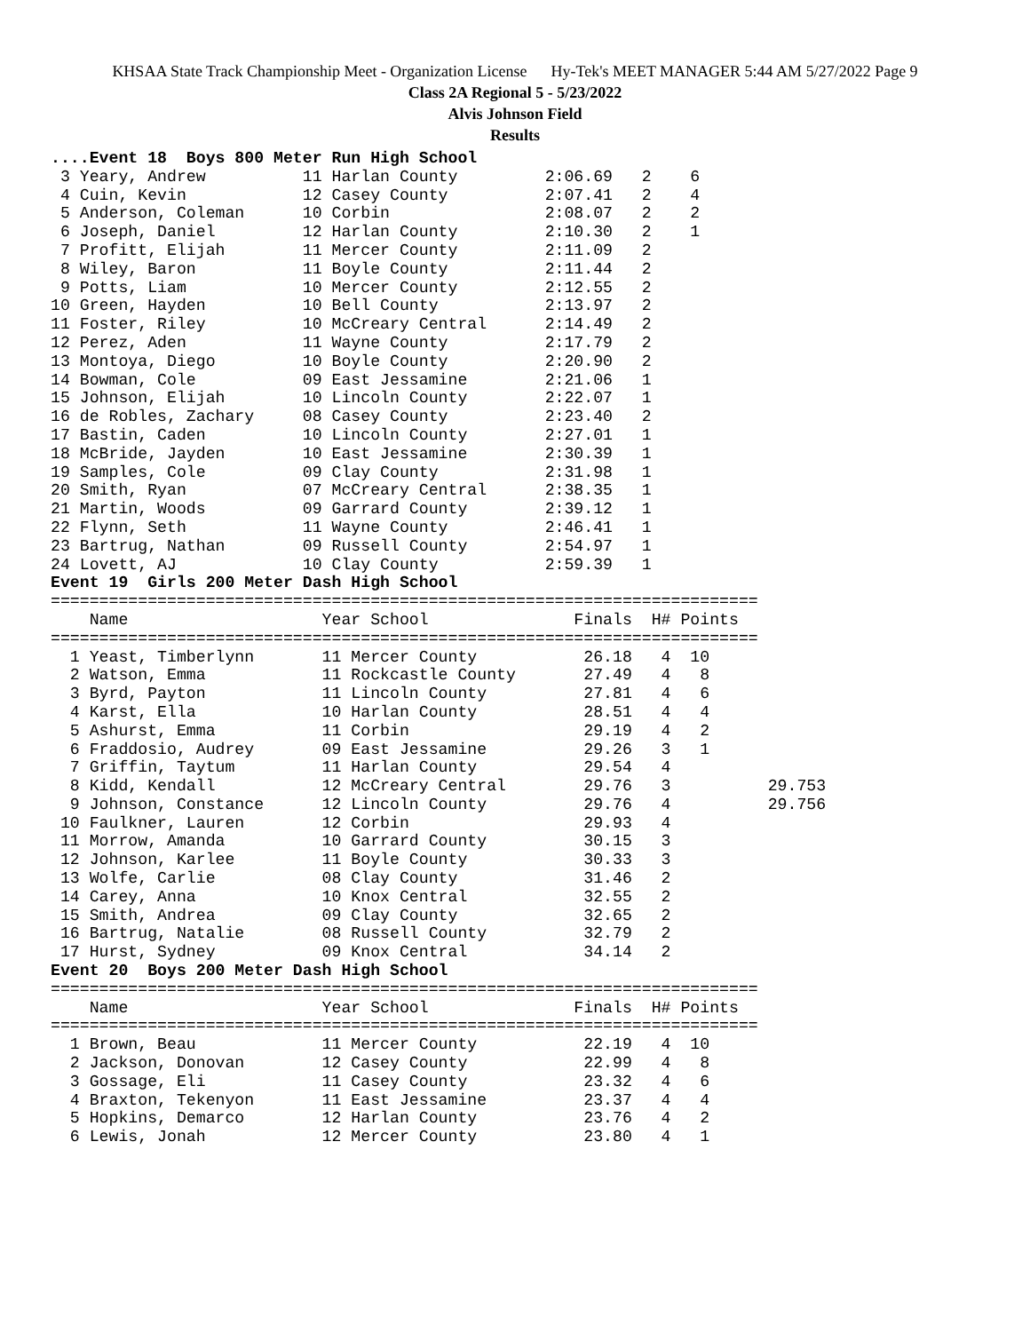KHSAA State Track Championship Meet - Organization License Hy-Tek's MEET MANAGER 5:44 AM 5/27/2022 Page 9
Class 2A Regional 5 - 5/23/2022
Alvis Johnson Field
Results
....Event 18  Boys 800 Meter Run High School
 3 Yeary, Andrew          11 Harlan County         2:06.69   2    6
 4 Cuin, Kevin            12 Casey County          2:07.41   2    4
 5 Anderson, Coleman      10 Corbin                2:08.07   2    2
 6 Joseph, Daniel         12 Harlan County         2:10.30   2    1
 7 Profitt, Elijah        11 Mercer County         2:11.09   2
 8 Wiley, Baron           11 Boyle County          2:11.44   2
 9 Potts, Liam            10 Mercer County         2:12.55   2
10 Green, Hayden          10 Bell County           2:13.97   2
11 Foster, Riley          10 McCreary Central      2:14.49   2
12 Perez, Aden            11 Wayne County          2:17.79   2
13 Montoya, Diego         10 Boyle County          2:20.90   2
14 Bowman, Cole           09 East Jessamine        2:21.06   1
15 Johnson, Elijah        10 Lincoln County        2:22.07   1
16 de Robles, Zachary     08 Casey County          2:23.40   2
17 Bastin, Caden          10 Lincoln County        2:27.01   1
18 McBride, Jayden        10 East Jessamine        2:30.39   1
19 Samples, Cole          09 Clay County           2:31.98   1
20 Smith, Ryan            07 McCreary Central      2:38.35   1
21 Martin, Woods          09 Garrard County        2:39.12   1
22 Flynn, Seth            11 Wayne County          2:46.41   1
23 Bartrug, Nathan        09 Russell County        2:54.97   1
24 Lovett, AJ             10 Clay County           2:59.39   1
Event 19  Girls 200 Meter Dash High School
=========================================================================
    Name                    Year School               Finals  H# Points
=========================================================================
  1 Yeast, Timberlynn       11 Mercer County           26.18   4  10
  2 Watson, Emma            11 Rockcastle County       27.49   4   8
  3 Byrd, Payton            11 Lincoln County          27.81   4   6
  4 Karst, Ella             10 Harlan County           28.51   4   4
  5 Ashurst, Emma           11 Corbin                  29.19   4   2
  6 Fraddosio, Audrey       09 East Jessamine          29.26   3   1
  7 Griffin, Taytum         11 Harlan County           29.54   4
  8 Kidd, Kendall           12 McCreary Central        29.76   3          29.753
  9 Johnson, Constance      12 Lincoln County          29.76   4          29.756
 10 Faulkner, Lauren        12 Corbin                  29.93   4
 11 Morrow, Amanda          10 Garrard County          30.15   3
 12 Johnson, Karlee         11 Boyle County            30.33   3
 13 Wolfe, Carlie           08 Clay County             31.46   2
 14 Carey, Anna             10 Knox Central            32.55   2
 15 Smith, Andrea           09 Clay County             32.65   2
 16 Bartrug, Natalie        08 Russell County          32.79   2
 17 Hurst, Sydney           09 Knox Central            34.14   2
Event 20  Boys 200 Meter Dash High School
=========================================================================
    Name                    Year School               Finals  H# Points
=========================================================================
  1 Brown, Beau             11 Mercer County           22.19   4  10
  2 Jackson, Donovan        12 Casey County            22.99   4   8
  3 Gossage, Eli            11 Casey County            23.32   4   6
  4 Braxton, Tekenyon       11 East Jessamine          23.37   4   4
  5 Hopkins, Demarco        12 Harlan County           23.76   4   2
  6 Lewis, Jonah            12 Mercer County           23.80   4   1